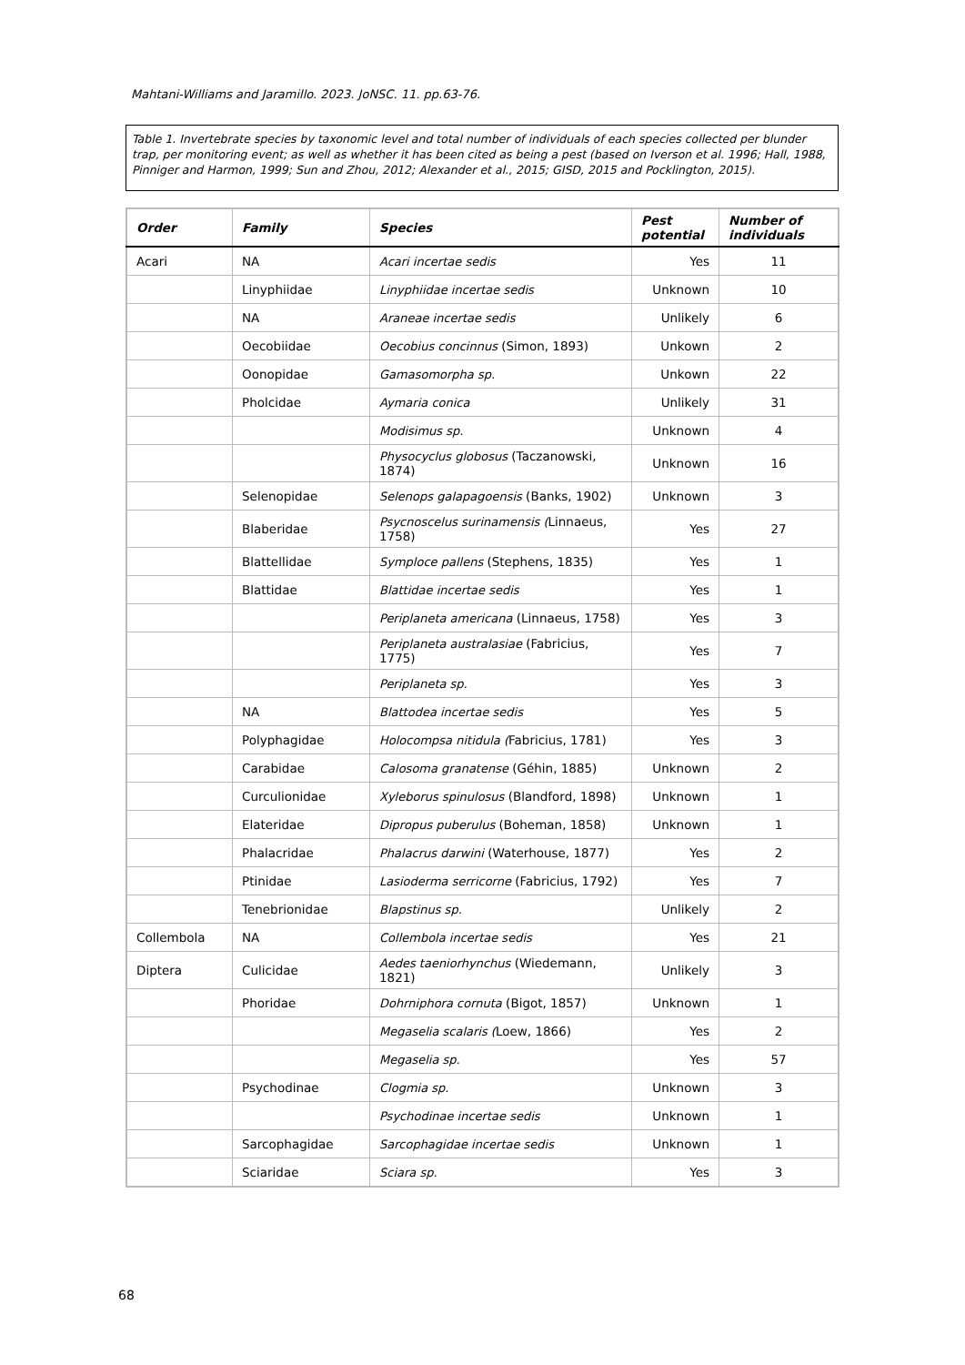Mahtani-Williams and Jaramillo. 2023. JoNSC. 11. pp.63-76.
Table 1. Invertebrate species by taxonomic level and total number of individuals of each species collected per blunder trap, per monitoring event; as well as whether it has been cited as being a pest (based on Iverson et al. 1996; Hall, 1988, Pinniger and Harmon, 1999; Sun and Zhou, 2012; Alexander et al., 2015; GISD, 2015 and Pocklington, 2015).
| Order | Family | Species | Pest potential | Number of individuals |
| --- | --- | --- | --- | --- |
| Acari | NA | Acari incertae sedis | Yes | 11 |
| | Linyphiidae | Linyphiidae incertae sedis | Unknown | 10 |
| | NA | Araneae incertae sedis | Unlikely | 6 |
| | Oecobiidae | Oecobius concinnus (Simon, 1893) | Unkown | 2 |
| | Oonopidae | Gamasomorpha sp. | Unkown | 22 |
| | Pholcidae | Aymaria conica | Unlikely | 31 |
| | | Modisimus sp. | Unknown | 4 |
| | | Physocyclus globosus (Taczanowski, 1874) | Unknown | 16 |
| | Selenopidae | Selenops galapagoensis (Banks, 1902) | Unknown | 3 |
| | Blaberidae | Psycnoscelus surinamensis ( Linnaeus, 1758) | Yes | 27 |
| | Blattellidae | Symploce pallens (Stephens, 1835) | Yes | 1 |
| | Blattidae | Blattidae incertae sedis | Yes | 1 |
| | | Periplaneta americana (Linnaeus, 1758) | Yes | 3 |
| | | Periplaneta australasiae (Fabricius, 1775) | Yes | 7 |
| | | Periplaneta sp. | Yes | 3 |
| | NA | Blattodea incertae sedis | Yes | 5 |
| | Polyphagidae | Holocompsa nitidula ( Fabricius, 1781) | Yes | 3 |
| | Carabidae | Calosoma granatense (Géhin, 1885) | Unknown | 2 |
| | Curculionidae | Xyleborus spinulosus (Blandford, 1898) | Unknown | 1 |
| | Elateridae | Dipropus puberulus (Boheman, 1858) | Unknown | 1 |
| | Phalacridae | Phalacrus darwini (Waterhouse, 1877) | Yes | 2 |
| | Ptinidae | Lasioderma serricorne (Fabricius, 1792) | Yes | 7 |
| | Tenebrionidae | Blapstinus sp. | Unlikely | 2 |
| Collembola | NA | Collembola incertae sedis | Yes | 21 |
| Diptera | Culicidae | Aedes taeniorhynchus (Wiedemann, 1821) | Unlikely | 3 |
| | Phoridae | Dohrniphora cornuta (Bigot, 1857) | Unknown | 1 |
| | | Megaselia scalaris ( Loew, 1866) | Yes | 2 |
| | | Megaselia sp. | Yes | 57 |
| | Psychodinae | Clogmia sp. | Unknown | 3 |
| | | Psychodinae incertae sedis | Unknown | 1 |
| | Sarcophagidae | Sarcophagidae incertae sedis | Unknown | 1 |
| | Sciaridae | Sciara sp. | Yes | 3 |
68